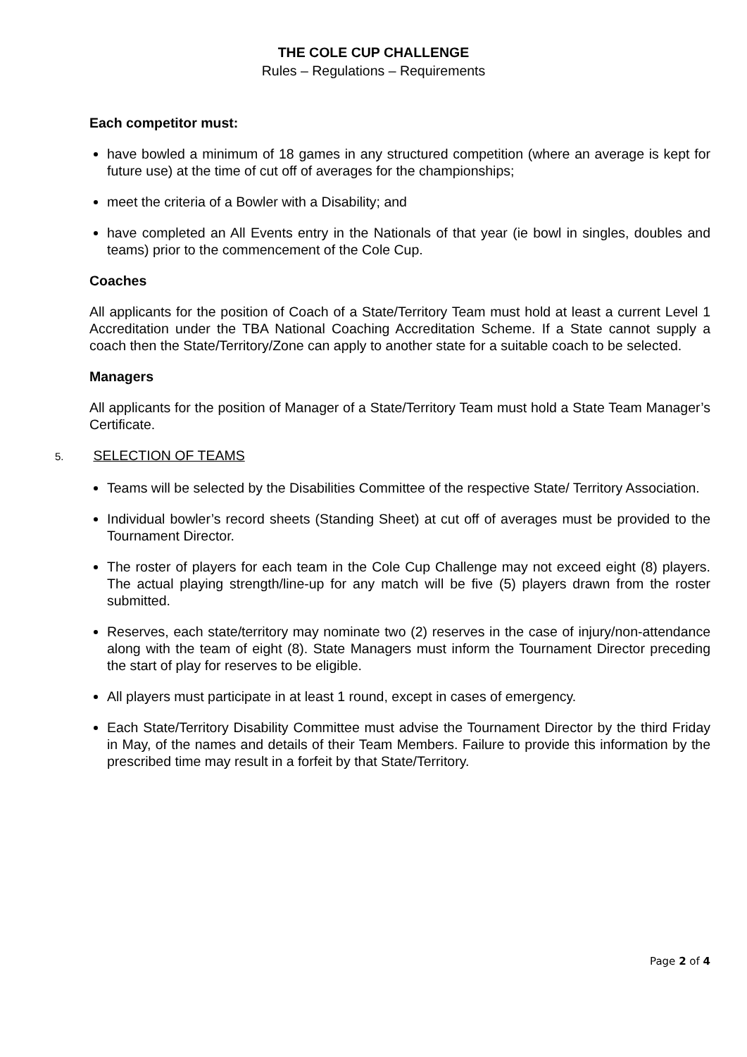THE COLE CUP CHALLENGE
Rules – Regulations – Requirements
Each competitor must:
have bowled a minimum of 18 games in any structured competition (where an average is kept for future use) at the time of cut off of averages for the championships;
meet the criteria of a Bowler with a Disability; and
have completed an All Events entry in the Nationals of that year (ie bowl in singles, doubles and teams) prior to the commencement of the Cole Cup.
Coaches
All applicants for the position of Coach of a State/Territory Team must hold at least a current Level 1 Accreditation under the TBA National Coaching Accreditation Scheme. If a State cannot supply a coach then the State/Territory/Zone can apply to another state for a suitable coach to be selected.
Managers
All applicants for the position of Manager of a State/Territory Team must hold a State Team Manager’s Certificate.
5. SELECTION OF TEAMS
Teams will be selected by the Disabilities Committee of the respective State/ Territory Association.
Individual bowler’s record sheets (Standing Sheet) at cut off of averages must be provided to the Tournament Director.
The roster of players for each team in the Cole Cup Challenge may not exceed eight (8) players. The actual playing strength/line-up for any match will be five (5) players drawn from the roster submitted.
Reserves, each state/territory may nominate two (2) reserves in the case of injury/non-attendance along with the team of eight (8). State Managers must inform the Tournament Director preceding the start of play for reserves to be eligible.
All players must participate in at least 1 round, except in cases of emergency.
Each State/Territory Disability Committee must advise the Tournament Director by the third Friday in May, of the names and details of their Team Members. Failure to provide this information by the prescribed time may result in a forfeit by that State/Territory.
Page 2 of 4